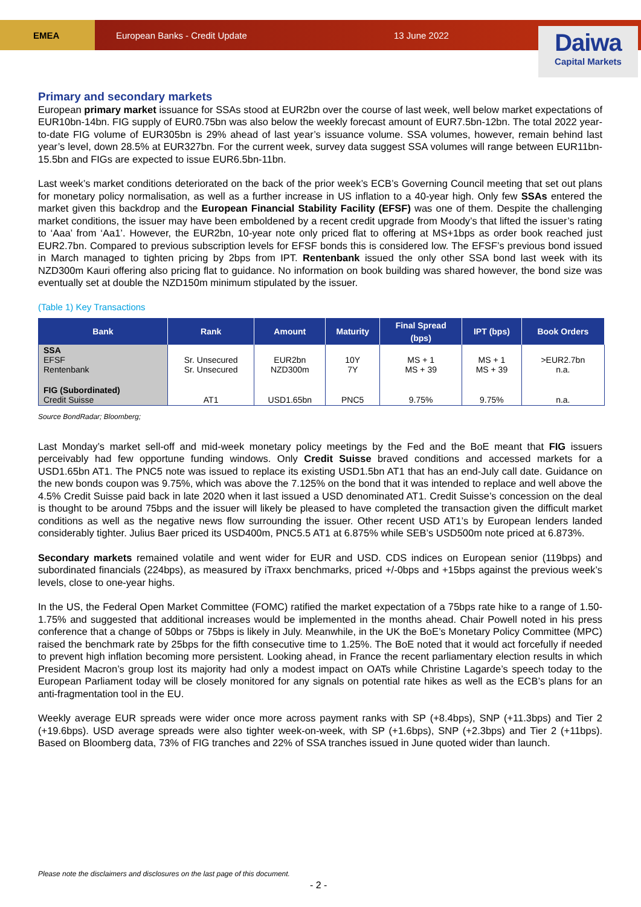EMEA
European Banks - Credit Update 13 June 2022
Daiwa
Capital Markets
Primary and secondary markets
European primary market issuance for SSAs stood at EUR2bn over the course of last week, well below market expectations of EUR10bn-14bn. FIG supply of EUR0.75bn was also below the weekly forecast amount of EUR7.5bn-12bn. The total 2022 year-to-date FIG volume of EUR305bn is 29% ahead of last year’s issuance volume. SSA volumes, however, remain behind last year’s level, down 28.5% at EUR327bn. For the current week, survey data suggest SSA volumes will range between EUR11bn-15.5bn and FIGs are expected to issue EUR6.5bn-11bn.
Last week’s market conditions deteriorated on the back of the prior week’s ECB’s Governing Council meeting that set out plans for monetary policy normalisation, as well as a further increase in US inflation to a 40-year high. Only few SSAs entered the market given this backdrop and the European Financial Stability Facility (EFSF) was one of them. Despite the challenging market conditions, the issuer may have been emboldened by a recent credit upgrade from Moody’s that lifted the issuer’s rating to ‘Aaa’ from ‘Aa1’. However, the EUR2bn, 10-year note only priced flat to offering at MS+1bps as order book reached just EUR2.7bn. Compared to previous subscription levels for EFSF bonds this is considered low. The EFSF’s previous bond issued in March managed to tighten pricing by 2bps from IPT. Rentenbank issued the only other SSA bond last week with its NZD300m Kauri offering also pricing flat to guidance. No information on book building was shared however, the bond size was eventually set at double the NZD150m minimum stipulated by the issuer.
(Table 1) Key Transactions
| Bank | Rank | Amount | Maturity | Final Spread (bps) | IPT (bps) | Book Orders |
| --- | --- | --- | --- | --- | --- | --- |
| SSA EFSF Rentenbank | Sr. Unsecured Sr. Unsecured | EUR2bn NZD300m | 10Y 7Y | MS + 1 MS + 39 | MS + 1 MS + 39 | >EUR2.7bn n.a. |
| FIG (Subordinated) Credit Suisse | AT1 | USD1.65bn | PNC5 | 9.75% | 9.75% | n.a. |
Source BondRadar; Bloomberg;
Last Monday’s market sell-off and mid-week monetary policy meetings by the Fed and the BoE meant that FIG issuers perceivably had few opportune funding windows. Only Credit Suisse braved conditions and accessed markets for a USD1.65bn AT1. The PNC5 note was issued to replace its existing USD1.5bn AT1 that has an end-July call date. Guidance on the new bonds coupon was 9.75%, which was above the 7.125% on the bond that it was intended to replace and well above the 4.5% Credit Suisse paid back in late 2020 when it last issued a USD denominated AT1. Credit Suisse’s concession on the deal is thought to be around 75bps and the issuer will likely be pleased to have completed the transaction given the difficult market conditions as well as the negative news flow surrounding the issuer. Other recent USD AT1’s by European lenders landed considerably tighter. Julius Baer priced its USD400m, PNC5.5 AT1 at 6.875% while SEB’s USD500m note priced at 6.873%.
Secondary markets remained volatile and went wider for EUR and USD. CDS indices on European senior (119bps) and subordinated financials (224bps), as measured by iTraxx benchmarks, priced +/-0bps and +15bps against the previous week’s levels, close to one-year highs.
In the US, the Federal Open Market Committee (FOMC) ratified the market expectation of a 75bps rate hike to a range of 1.50-1.75% and suggested that additional increases would be implemented in the months ahead. Chair Powell noted in his press conference that a change of 50bps or 75bps is likely in July. Meanwhile, in the UK the BoE’s Monetary Policy Committee (MPC) raised the benchmark rate by 25bps for the fifth consecutive time to 1.25%. The BoE noted that it would act forcefully if needed to prevent high inflation becoming more persistent. Looking ahead, in France the recent parliamentary election results in which President Macron’s group lost its majority had only a modest impact on OATs while Christine Lagarde’s speech today to the European Parliament today will be closely monitored for any signals on potential rate hikes as well as the ECB’s plans for an anti-fragmentation tool in the EU.
Weekly average EUR spreads were wider once more across payment ranks with SP (+8.4bps), SNP (+11.3bps) and Tier 2 (+19.6bps). USD average spreads were also tighter week-on-week, with SP (+1.6bps), SNP (+2.3bps) and Tier 2 (+11bps). Based on Bloomberg data, 73% of FIG tranches and 22% of SSA tranches issued in June quoted wider than launch.
Please note the disclaimers and disclosures on the last page of this document.
- 2 -